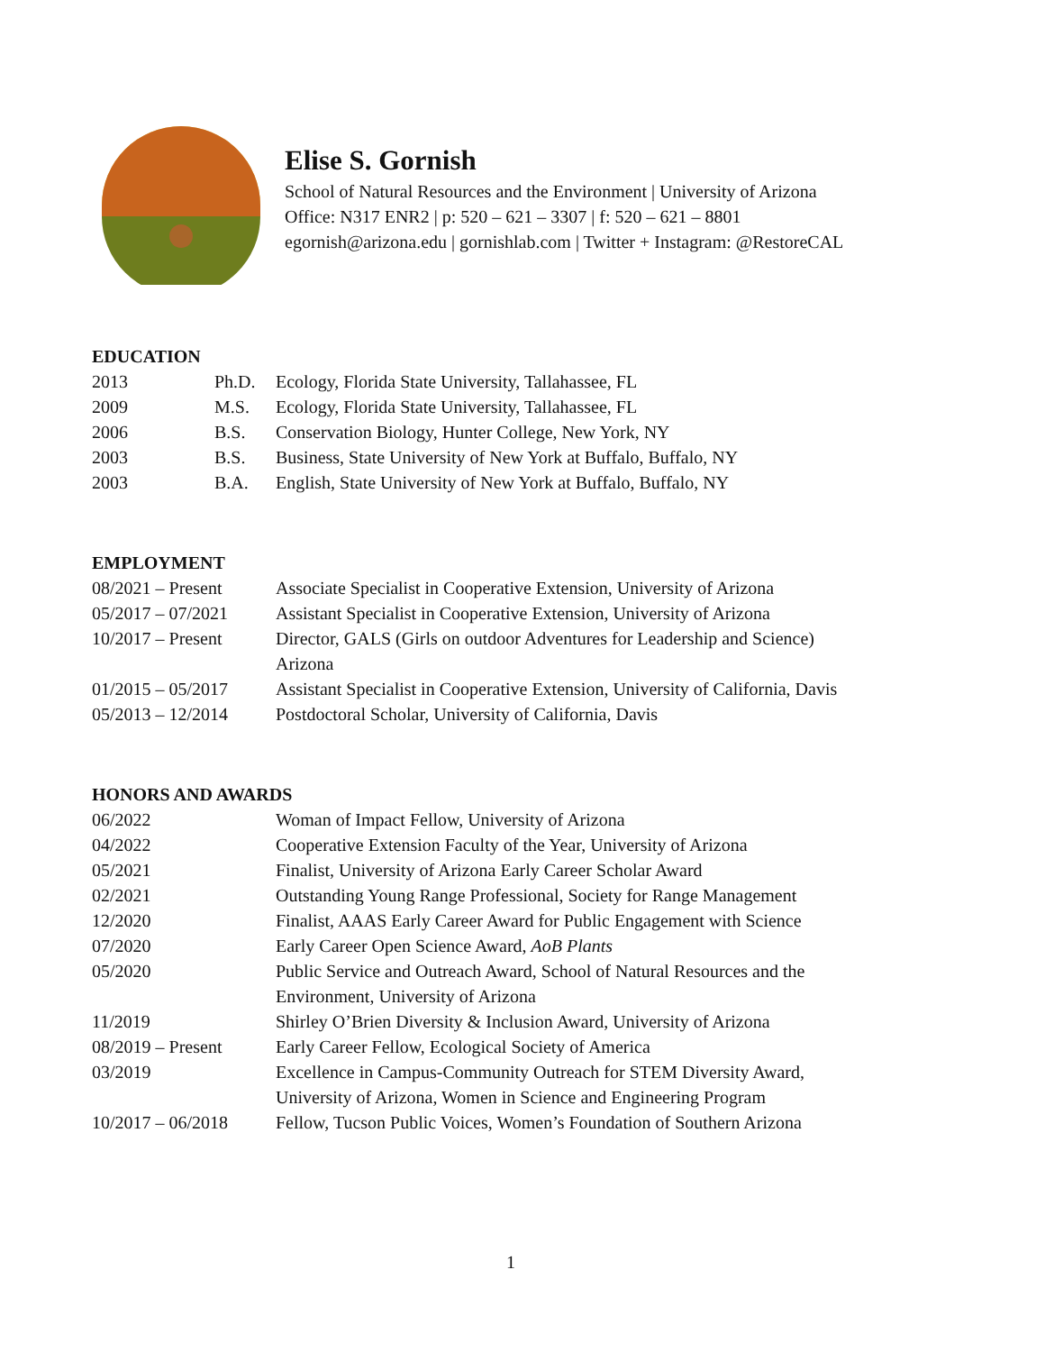Elise S. Gornish
School of Natural Resources and the Environment | University of Arizona
Office: N317 ENR2 | p: 520 – 621 – 3307 | f: 520 – 621 – 8801
egornish@arizona.edu | gornishlab.com | Twitter + Instagram: @RestoreCAL
EDUCATION
| 2013 | Ph.D. | Ecology, Florida State University, Tallahassee, FL |
| 2009 | M.S. | Ecology, Florida State University, Tallahassee, FL |
| 2006 | B.S. | Conservation Biology, Hunter College, New York, NY |
| 2003 | B.S. | Business, State University of New York at Buffalo, Buffalo, NY |
| 2003 | B.A. | English, State University of New York at Buffalo, Buffalo, NY |
EMPLOYMENT
| 08/2021 – Present | Associate Specialist in Cooperative Extension, University of Arizona |
| 05/2017 – 07/2021 | Assistant Specialist in Cooperative Extension, University of Arizona |
| 10/2017 – Present | Director, GALS (Girls on outdoor Adventures for Leadership and Science) Arizona |
| 01/2015 – 05/2017 | Assistant Specialist in Cooperative Extension, University of California, Davis |
| 05/2013 – 12/2014 | Postdoctoral Scholar, University of California, Davis |
HONORS AND AWARDS
| 06/2022 | Woman of Impact Fellow, University of Arizona |
| 04/2022 | Cooperative Extension Faculty of the Year, University of Arizona |
| 05/2021 | Finalist, University of Arizona Early Career Scholar Award |
| 02/2021 | Outstanding Young Range Professional, Society for Range Management |
| 12/2020 | Finalist, AAAS Early Career Award for Public Engagement with Science |
| 07/2020 | Early Career Open Science Award, AoB Plants |
| 05/2020 | Public Service and Outreach Award, School of Natural Resources and the Environment, University of Arizona |
| 11/2019 | Shirley O’Brien Diversity & Inclusion Award, University of Arizona |
| 08/2019 – Present | Early Career Fellow, Ecological Society of America |
| 03/2019 | Excellence in Campus-Community Outreach for STEM Diversity Award, University of Arizona, Women in Science and Engineering Program |
| 10/2017 – 06/2018 | Fellow, Tucson Public Voices, Women’s Foundation of Southern Arizona |
1